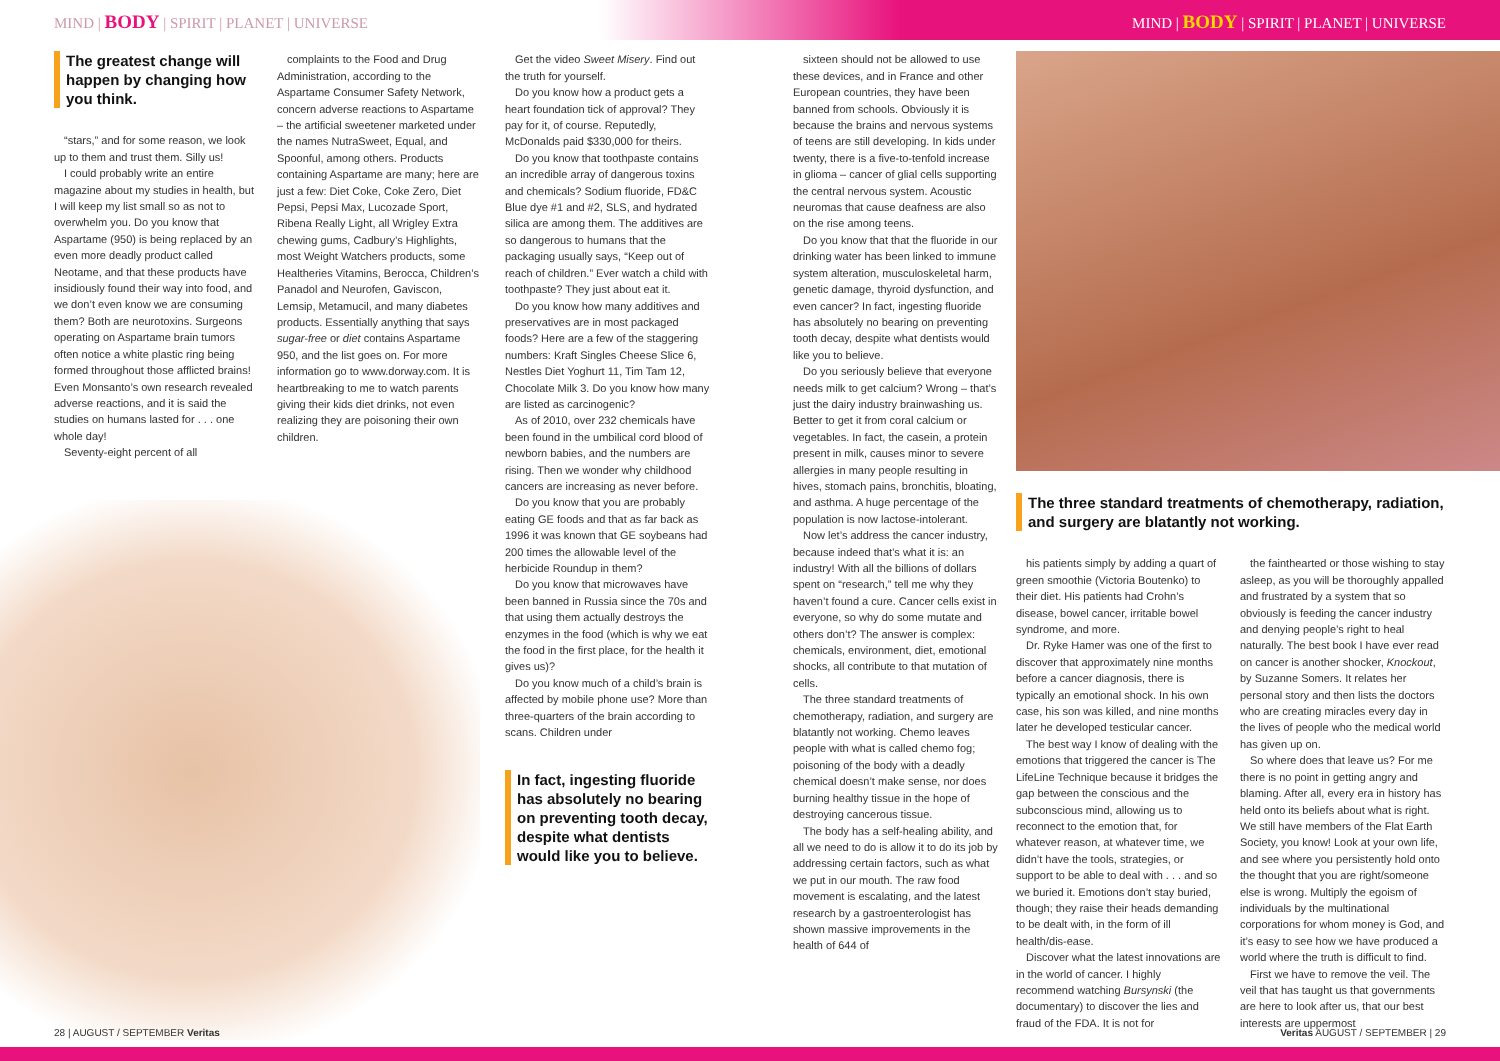MIND | BODY | SPIRIT | PLANET | UNIVERSE MIND | BODY | SPIRIT | PLANET | UNIVERSE
The greatest change will happen by changing how you think.
“stars,” and for some reason, we look up to them and trust them. Silly us!
I could probably write an entire magazine about my studies in health, but I will keep my list small so as not to overwhelm you. Do you know that Aspartame (950) is being replaced by an even more deadly product called Neotame, and that these products have insidiously found their way into food, and we don’t even know we are consuming them? Both are neurotoxins. Surgeons operating on Aspartame brain tumors often notice a white plastic ring being formed throughout those afflicted brains! Even Monsanto’s own research revealed adverse reactions, and it is said the studies on humans lasted for . . . one whole day!
Seventy-eight percent of all
complaints to the Food and Drug Administration, according to the Aspartame Consumer Safety Network, concern adverse reactions to Aspartame – the artificial sweetener marketed under the names NutraSweet, Equal, and Spoonful, among others. Products containing Aspartame are many; here are just a few: Diet Coke, Coke Zero, Diet Pepsi, Pepsi Max, Lucozade Sport, Ribena Really Light, all Wrigley Extra chewing gums, Cadbury’s Highlights, most Weight Watchers products, some Healtheries Vitamins, Berocca, Children’s Panadol and Neurofen, Gaviscon, Lemsip, Metamucil, and many diabetes products. Essentially anything that says sugar-free or diet contains Aspartame 950, and the list goes on. For more information go to www.dorway.com. It is heartbreaking to me to watch parents giving their kids diet drinks, not even realizing they are poisoning their own children.
Get the video Sweet Misery. Find out the truth for yourself.
Do you know how a product gets a heart foundation tick of approval? They pay for it, of course. Reputedly, McDonalds paid $330,000 for theirs.
Do you know that toothpaste contains an incredible array of dangerous toxins and chemicals? Sodium fluoride, FD&C Blue dye #1 and #2, SLS, and hydrated silica are among them. The additives are so dangerous to humans that the packaging usually says, “Keep out of reach of children.” Ever watch a child with toothpaste? They just about eat it.
Do you know how many additives and preservatives are in most packaged foods? Here are a few of the staggering numbers: Kraft Singles Cheese Slice 6, Nestles Diet Yoghurt 11, Tim Tam 12, Chocolate Milk 3. Do you know how many are listed as carcinogenic?
As of 2010, over 232 chemicals have been found in the umbilical cord blood of newborn babies, and the numbers are rising. Then we wonder why childhood cancers are increasing as never before.
Do you know that you are probably eating GE foods and that as far back as 1996 it was known that GE soybeans had 200 times the allowable level of the herbicide Roundup in them?
Do you know that microwaves have been banned in Russia since the 70s and that using them actually destroys the enzymes in the food (which is why we eat the food in the first place, for the health it gives us)?
Do you know much of a child’s brain is affected by mobile phone use? More than three-quarters of the brain according to scans. Children under
In fact, ingesting fluoride has absolutely no bearing on preventing tooth decay, despite what dentists would like you to believe.
sixteen should not be allowed to use these devices, and in France and other European countries, they have been banned from schools. Obviously it is because the brains and nervous systems of teens are still developing. In kids under twenty, there is a five-to-tenfold increase in glioma – cancer of glial cells supporting the central nervous system. Acoustic neuromas that cause deafness are also on the rise among teens.
Do you know that that the fluoride in our drinking water has been linked to immune system alteration, musculoskeletal harm, genetic damage, thyroid dysfunction, and even cancer? In fact, ingesting fluoride has absolutely no bearing on preventing tooth decay, despite what dentists would like you to believe.
Do you seriously believe that everyone needs milk to get calcium? Wrong – that’s just the dairy industry brainwashing us. Better to get it from coral calcium or vegetables. In fact, the casein, a protein present in milk, causes minor to severe allergies in many people resulting in hives, stomach pains, bronchitis, bloating, and asthma. A huge percentage of the population is now lactose-intolerant.
Now let’s address the cancer industry, because indeed that’s what it is: an industry! With all the billions of dollars spent on “research,” tell me why they haven’t found a cure. Cancer cells exist in everyone, so why do some mutate and others don’t? The answer is complex: chemicals, environment, diet, emotional shocks, all contribute to that mutation of cells.
The three standard treatments of chemotherapy, radiation, and surgery are blatantly not working. Chemo leaves people with what is called chemo fog; poisoning of the body with a deadly chemical doesn’t make sense, nor does burning healthy tissue in the hope of destroying cancerous tissue.
The body has a self-healing ability, and all we need to do is allow it to do its job by addressing certain factors, such as what we put in our mouth. The raw food movement is escalating, and the latest research by a gastroenterologist has shown massive improvements in the health of 644 of
The three standard treatments of chemotherapy, radiation, and surgery are blatantly not working.
his patients simply by adding a quart of green smoothie (Victoria Boutenko) to their diet. His patients had Crohn’s disease, bowel cancer, irritable bowel syndrome, and more.
Dr. Ryke Hamer was one of the first to discover that approximately nine months before a cancer diagnosis, there is typically an emotional shock. In his own case, his son was killed, and nine months later he developed testicular cancer.
The best way I know of dealing with the emotions that triggered the cancer is The LifeLine Technique because it bridges the gap between the conscious and the subconscious mind, allowing us to reconnect to the emotion that, for whatever reason, at whatever time, we didn’t have the tools, strategies, or support to be able to deal with . . . and so we buried it. Emotions don’t stay buried, though; they raise their heads demanding to be dealt with, in the form of ill health/dis-ease.
Discover what the latest innovations are in the world of cancer. I highly recommend watching Bursynski (the documentary) to discover the lies and fraud of the FDA. It is not for
the fainthearted or those wishing to stay asleep, as you will be thoroughly appalled and frustrated by a system that so obviously is feeding the cancer industry and denying people’s right to heal naturally. The best book I have ever read on cancer is another shocker, Knockout, by Suzanne Somers. It relates her personal story and then lists the doctors who are creating miracles every day in the lives of people who the medical world has given up on.
So where does that leave us? For me there is no point in getting angry and blaming. After all, every era in history has held onto its beliefs about what is right. We still have members of the Flat Earth Society, you know! Look at your own life, and see where you persistently hold onto the thought that you are right/someone else is wrong. Multiply the egoism of individuals by the multinational corporations for whom money is God, and it’s easy to see how we have produced a world where the truth is difficult to find.
First we have to remove the veil. The veil that has taught us that governments are here to look after us, that our best interests are uppermost
28 | AUGUST / SEPTEMBER Veritas Veritas AUGUST / SEPTEMBER | 29